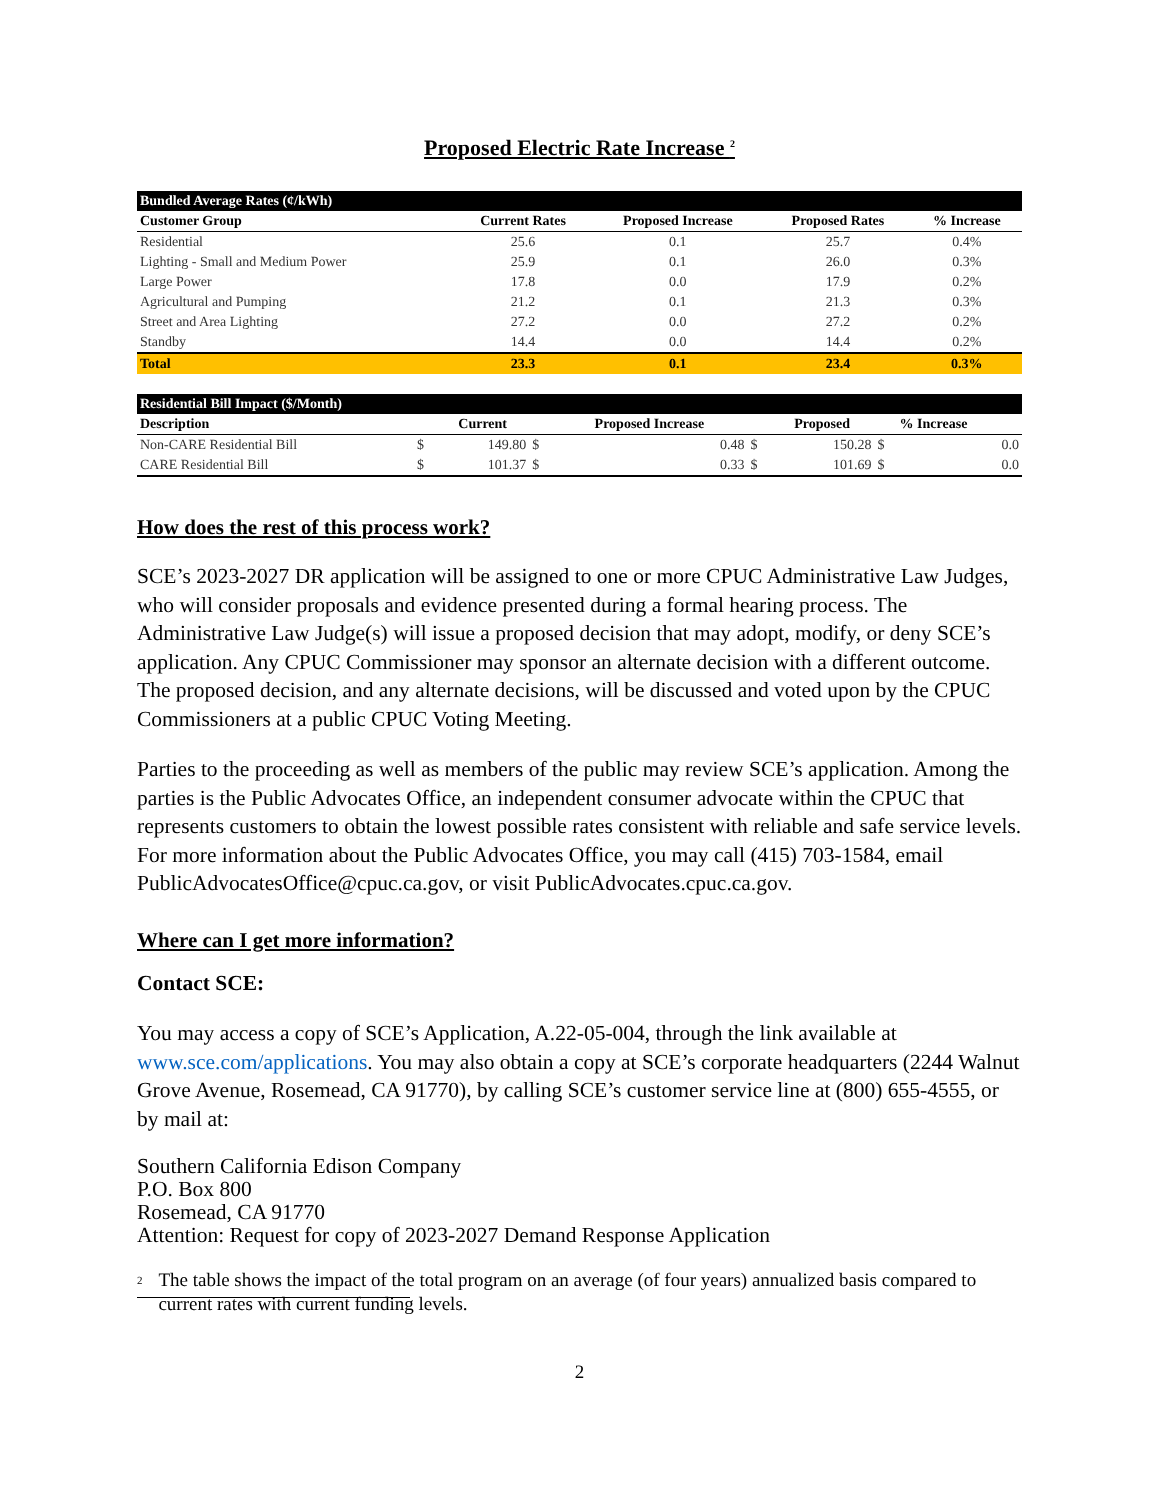Proposed Electric Rate Increase <sup>2</sup>
| Bundled Average Rates (¢/kWh) | | | | |
| --- | --- | --- | --- | --- |
| Customer Group | Current Rates | Proposed Increase | Proposed Rates | % Increase |
| Residential | 25.6 | 0.1 | 25.7 | 0.4% |
| Lighting - Small and Medium Power | 25.9 | 0.1 | 26.0 | 0.3% |
| Large Power | 17.8 | 0.0 | 17.9 | 0.2% |
| Agricultural and Pumping | 21.2 | 0.1 | 21.3 | 0.3% |
| Street and Area Lighting | 27.2 | 0.0 | 27.2 | 0.2% |
| Standby | 14.4 | 0.0 | 14.4 | 0.2% |
| Total | 23.3 | 0.1 | 23.4 | 0.3% |
| Residential Bill Impact ($/Month) | | | | | | | | |
| --- | --- | --- | --- | --- | --- | --- | --- | --- |
| Description | | Current | | Proposed Increase | | Proposed | | % Increase |
| Non-CARE Residential Bill | $ | 149.80 | $ | 0.48 | $ | 150.28 | $ | 0.0 |
| CARE Residential Bill | $ | 101.37 | $ | 0.33 | $ | 101.69 | $ | 0.0 |
How does the rest of this process work?
SCE’s 2023-2027 DR application will be assigned to one or more CPUC Administrative Law Judges, who will consider proposals and evidence presented during a formal hearing process. The Administrative Law Judge(s) will issue a proposed decision that may adopt, modify, or deny SCE’s application. Any CPUC Commissioner may sponsor an alternate decision with a different outcome. The proposed decision, and any alternate decisions, will be discussed and voted upon by the CPUC Commissioners at a public CPUC Voting Meeting.
Parties to the proceeding as well as members of the public may review SCE’s application. Among the parties is the Public Advocates Office, an independent consumer advocate within the CPUC that represents customers to obtain the lowest possible rates consistent with reliable and safe service levels. For more information about the Public Advocates Office, you may call (415) 703-1584, email PublicAdvocatesOffice@cpuc.ca.gov, or visit PublicAdvocates.cpuc.ca.gov.
Where can I get more information?
Contact SCE:
You may access a copy of SCE’s Application, A.22-05-004, through the link available at www.sce.com/applications. You may also obtain a copy at SCE’s corporate headquarters (2244 Walnut Grove Avenue, Rosemead, CA 91770), by calling SCE’s customer service line at (800) 655-4555, or by mail at:
Southern California Edison Company
P.O. Box 800
Rosemead, CA 91770
Attention: Request for copy of 2023-2027 Demand Response Application
<sup>2</sup> The table shows the impact of the total program on an average (of four years) annualized basis compared to current rates with current funding levels.
2